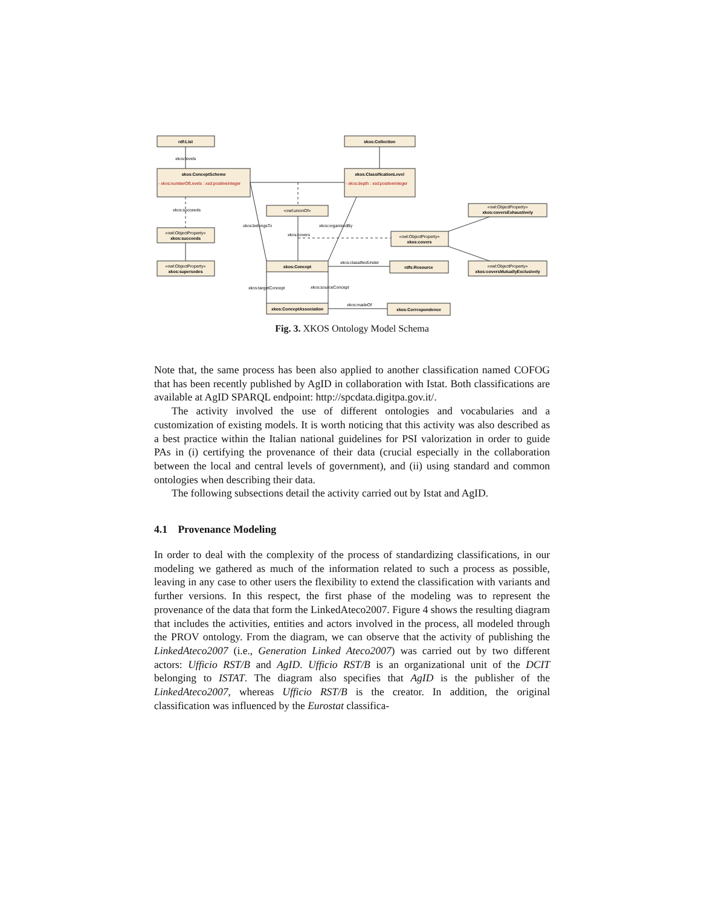rdf:List
skos:Collection
skos:ConceptScheme
xkos:ClassificationLevel
xkos:succeeds
xkos:covers
xkos:supersedes
skos:Concept
rdfs:Resource
xkos:coversExhaustively
xkos:coversMutuallyExclusively
xkos:ConceptAssociation
xkos:Correspondence
«owl:ObjectProperty»
«owl:ObjectProperty»
«owl:ObjectProperty»
«owl:ObjectProperty»
«owl:ObjectProperty»
«owl:unionOf»
- xkos:numberOfLevels : xsd:positiveInteger
- xkos:depth : xsd:positiveInteger
xkos:levels
xkos:succeeds
xkos:belongsTo
xkos:organizedBy
xkos:covers
xkos:classifiedUnder
xkos:targetConcept
xkos:sourceConcept
xkos:madeOf
Fig. 3. XKOS Ontology Model Schema
Note that, the same process has been also applied to another classification named COFOG that has been recently published by AgID in collaboration with Istat. Both classifications are available at AgID SPARQL endpoint: http://spcdata.digitpa.gov.it/.
The activity involved the use of different ontologies and vocabularies and a customization of existing models. It is worth noticing that this activity was also described as a best practice within the Italian national guidelines for PSI valorization in order to guide PAs in (i) certifying the provenance of their data (crucial especially in the collaboration between the local and central levels of government), and (ii) using standard and common ontologies when describing their data.
The following subsections detail the activity carried out by Istat and AgID.
4.1 Provenance Modeling
In order to deal with the complexity of the process of standardizing classifications, in our modeling we gathered as much of the information related to such a process as possible, leaving in any case to other users the flexibility to extend the classification with variants and further versions. In this respect, the first phase of the modeling was to represent the provenance of the data that form the LinkedAteco2007. Figure 4 shows the resulting diagram that includes the activities, entities and actors involved in the process, all modeled through the PROV ontology. From the diagram, we can observe that the activity of publishing the LinkedAteco2007 (i.e., Generation Linked Ateco2007) was carried out by two different actors: Ufficio RST/B and AgID. Ufficio RST/B is an organizational unit of the DCIT belonging to ISTAT. The diagram also specifies that AgID is the publisher of the LinkedAteco2007, whereas Ufficio RST/B is the creator. In addition, the original classification was influenced by the Eurostat classifica-